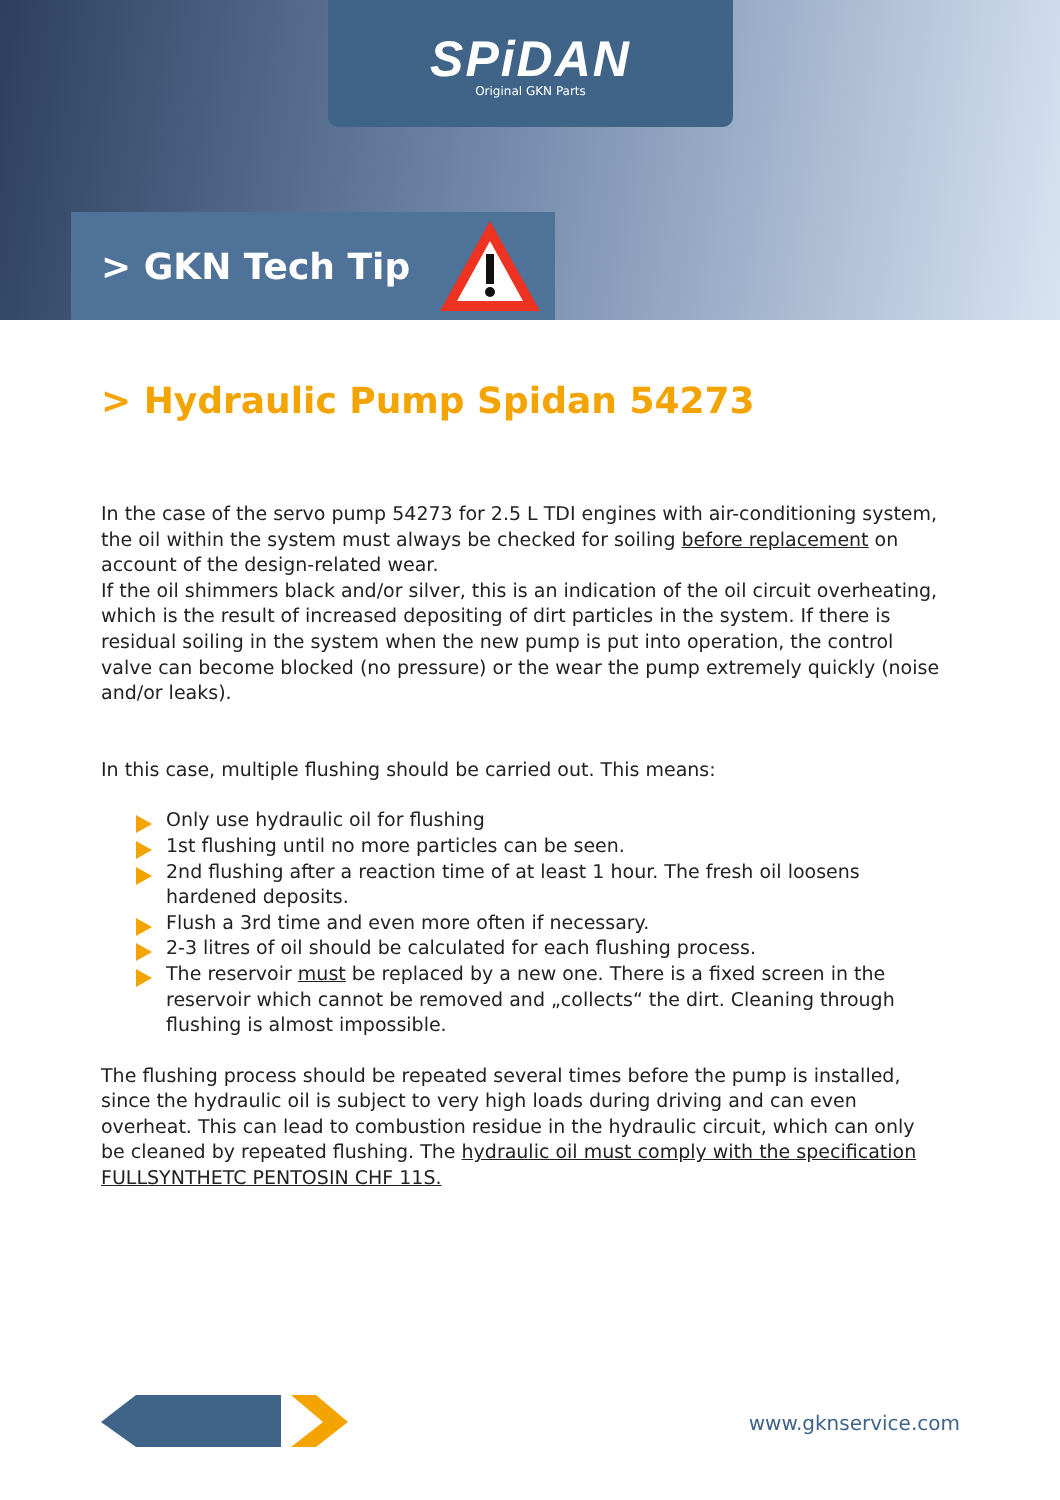SPiDAN
Original GKN Parts
> GKN Tech Tip
> Hydraulic Pump Spidan 54273
In the case of the servo pump 54273 for 2.5 L TDI engines with air-conditioning system, the oil within the system must always be checked for soiling before replacement on account of the design-related wear.
If the oil shimmers black and/or silver, this is an indication of the oil circuit overheating, which is the result of increased depositing of dirt particles in the system. If there is residual soiling in the system when the new pump is put into operation, the control valve can become blocked (no pressure) or the wear the pump extremely quickly (noise and/or leaks).
In this case, multiple flushing should be carried out. This means:
Only use hydraulic oil for flushing
1st flushing until no more particles can be seen.
2nd flushing after a reaction time of at least 1 hour. The fresh oil loosens hardened deposits.
Flush a 3rd time and even more often if necessary.
2-3 litres of oil should be calculated for each flushing process.
The reservoir must be replaced by a new one. There is a fixed screen in the reservoir which cannot be removed and „collects“ the dirt. Cleaning through flushing is almost impossible.
The flushing process should be repeated several times before the pump is installed, since the hydraulic oil is subject to very high loads during driving and can even overheat. This can lead to combustion residue in the hydraulic circuit, which can only be cleaned by repeated flushing. The hydraulic oil must comply with the specification FULLSYNTHETC PENTOSIN CHF 11S.
www.gknservice.com